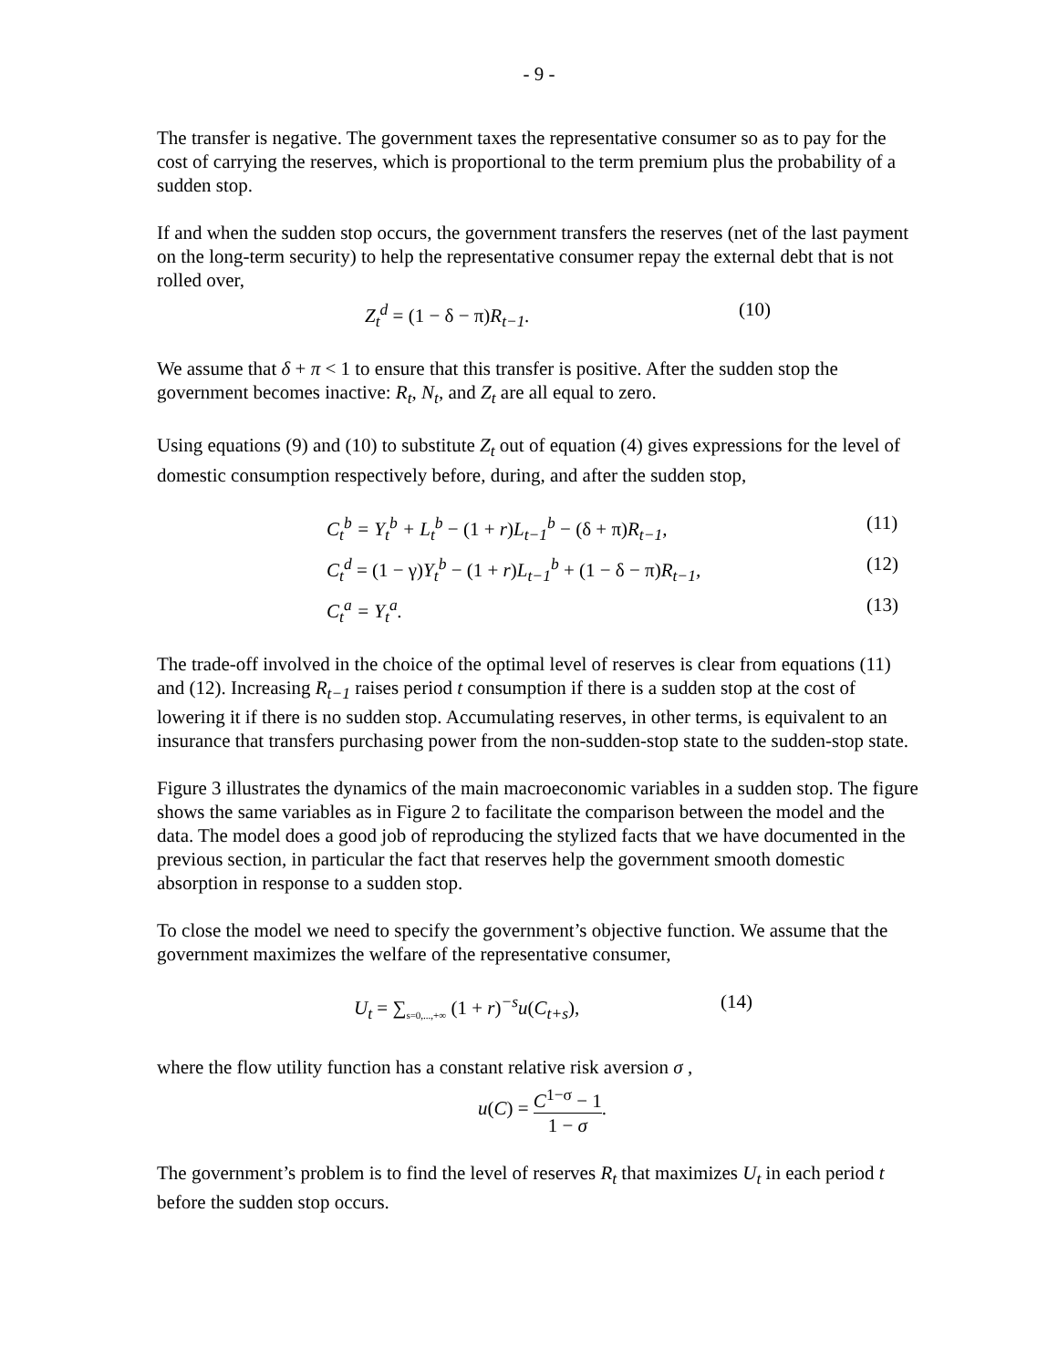- 9 -
The transfer is negative. The government taxes the representative consumer so as to pay for the cost of carrying the reserves, which is proportional to the term premium plus the probability of a sudden stop.
If and when the sudden stop occurs, the government transfers the reserves (net of the last payment on the long-term security) to help the representative consumer repay the external debt that is not rolled over,
Z<sub>t</sub><sup>d</sup> = (1 − δ − π) R<sub>t−1</sub>. (10)
We assume that δ + π < 1 to ensure that this transfer is positive. After the sudden stop the government becomes inactive: R<sub>t</sub>, N<sub>t</sub>, and Z<sub>t</sub> are all equal to zero.
Using equations (9) and (10) to substitute Z<sub>t</sub> out of equation (4) gives expressions for the level of domestic consumption respectively before, during, and after the sudden stop,
C<sub>t</sub><sup>b</sup> = Y<sub>t</sub><sup>b</sup> + L<sub>t</sub><sup>b</sup> − (1 + r) L<sub>t−1</sub><sup>b</sup> − (δ + π) R<sub>t−1</sub>, (11)
C<sub>t</sub><sup>d</sup> = (1 − γ) Y<sub>t</sub><sup>b</sup> − (1 + r) L<sub>t−1</sub><sup>b</sup> + (1 − δ − π) R<sub>t−1</sub>, (12)
C<sub>t</sub><sup>a</sup> = Y<sub>t</sub><sup>a</sup>. (13)
The trade-off involved in the choice of the optimal level of reserves is clear from equations (11) and (12). Increasing R<sub>t−1</sub> raises period t consumption if there is a sudden stop at the cost of lowering it if there is no sudden stop. Accumulating reserves, in other terms, is equivalent to an insurance that transfers purchasing power from the non-sudden-stop state to the sudden-stop state.
Figure 3 illustrates the dynamics of the main macroeconomic variables in a sudden stop. The figure shows the same variables as in Figure 2 to facilitate the comparison between the model and the data. The model does a good job of reproducing the stylized facts that we have documented in the previous section, in particular the fact that reserves help the government smooth domestic absorption in response to a sudden stop.
To close the model we need to specify the government’s objective function. We assume that the government maximizes the welfare of the representative consumer,
U<sub>t</sub> = ∑<sub>s=0,...,+∞</sub> (1 + r)<sup>−s</sup>u(C<sub>t+s</sub>), (14)
where the flow utility function has a constant relative risk aversion σ ,
u(C) = C<sup>1−σ</sup> − 1 1 − σ.
The government’s problem is to find the level of reserves R<sub>t</sub> that maximizes U<sub>t</sub> in each period t before the sudden stop occurs.